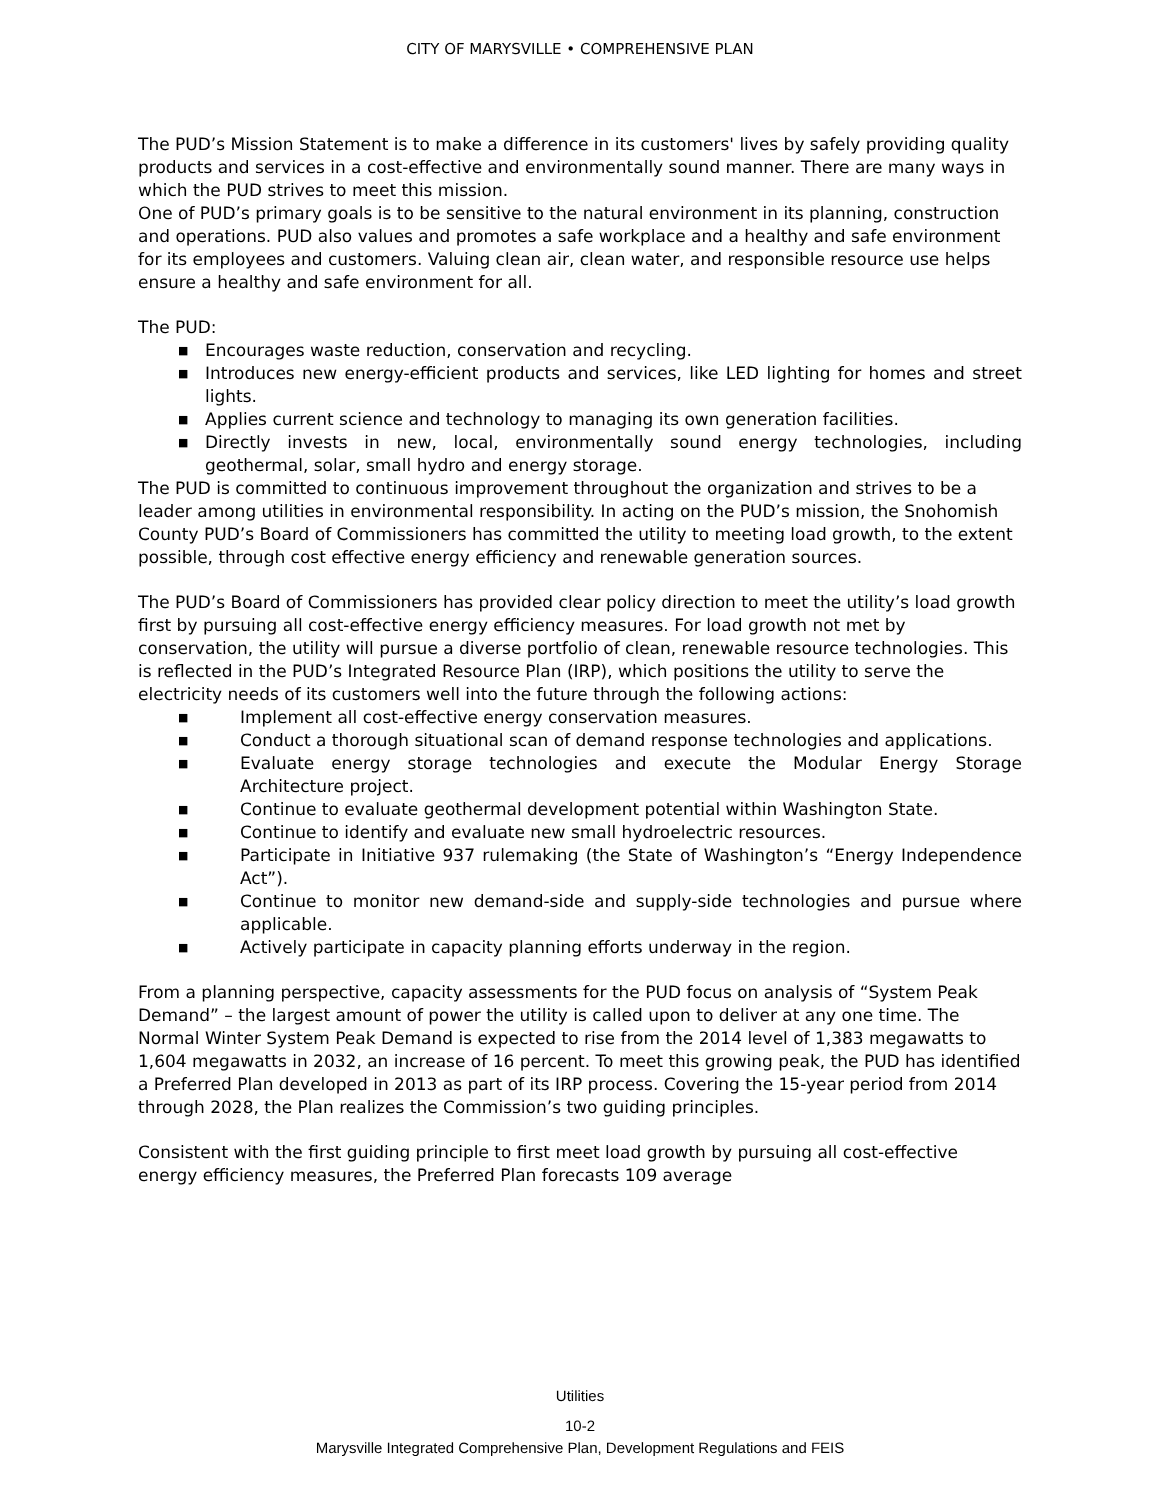CITY OF MARYSVILLE • COMPREHENSIVE PLAN
The PUD’s Mission Statement is to make a difference in its customers' lives by safely providing quality products and services in a cost-effective and environmentally sound manner. There are many ways in which the PUD strives to meet this mission.
One of PUD’s primary goals is to be sensitive to the natural environment in its planning, construction and operations. PUD also values and promotes a safe workplace and a healthy and safe environment for its employees and customers. Valuing clean air, clean water, and responsible resource use helps ensure a healthy and safe environment for all.
The PUD:
■ Encourages waste reduction, conservation and recycling.
■ Introduces new energy-efficient products and services, like LED lighting for homes and street lights.
■ Applies current science and technology to managing its own generation facilities.
■ Directly invests in new, local, environmentally sound energy technologies, including geothermal, solar, small hydro and energy storage.
The PUD is committed to continuous improvement throughout the organization and strives to be a leader among utilities in environmental responsibility. In acting on the PUD’s mission, the Snohomish County PUD’s Board of Commissioners has committed the utility to meeting load growth, to the extent possible, through cost effective energy efficiency and renewable generation sources.
The PUD’s Board of Commissioners has provided clear policy direction to meet the utility’s load growth first by pursuing all cost-effective energy efficiency measures. For load growth not met by conservation, the utility will pursue a diverse portfolio of clean, renewable resource technologies. This is reflected in the PUD’s Integrated Resource Plan (IRP), which positions the utility to serve the electricity needs of its customers well into the future through the following actions:
■ Implement all cost-effective energy conservation measures.
■ Conduct a thorough situational scan of demand response technologies and applications.
■ Evaluate energy storage technologies and execute the Modular Energy Storage Architecture project.
■ Continue to evaluate geothermal development potential within Washington State.
■ Continue to identify and evaluate new small hydroelectric resources.
■ Participate in Initiative 937 rulemaking (the State of Washington’s “Energy Independence Act”).
■ Continue to monitor new demand-side and supply-side technologies and pursue where applicable.
■ Actively participate in capacity planning efforts underway in the region.
From a planning perspective, capacity assessments for the PUD focus on analysis of “System Peak Demand” – the largest amount of power the utility is called upon to deliver at any one time. The Normal Winter System Peak Demand is expected to rise from the 2014 level of 1,383 megawatts to 1,604 megawatts in 2032, an increase of 16 percent. To meet this growing peak, the PUD has identified a Preferred Plan developed in 2013 as part of its IRP process. Covering the 15-year period from 2014 through 2028, the Plan realizes the Commission’s two guiding principles.
Consistent with the first guiding principle to first meet load growth by pursuing all cost-effective energy efficiency measures, the Preferred Plan forecasts 109 average
Utilities
10-2
Marysville Integrated Comprehensive Plan, Development Regulations and FEIS